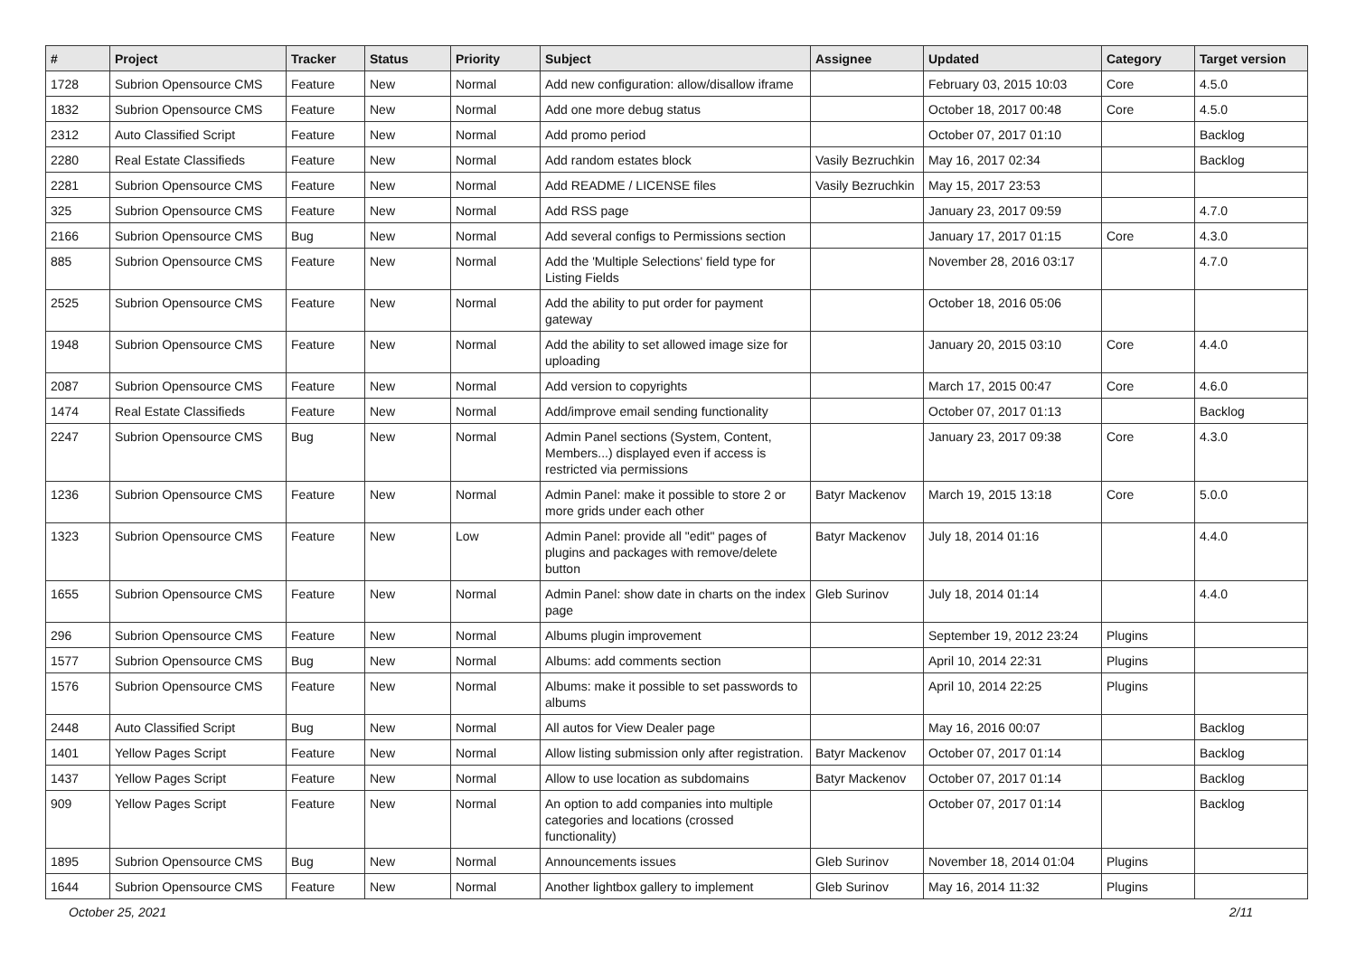| # | Project | Tracker | Status | Priority | Subject | Assignee | Updated | Category | Target version |
| --- | --- | --- | --- | --- | --- | --- | --- | --- | --- |
| 1728 | Subrion Opensource CMS | Feature | New | Normal | Add new configuration: allow/disallow iframe | | February 03, 2015 10:03 | Core | 4.5.0 |
| 1832 | Subrion Opensource CMS | Feature | New | Normal | Add one more debug status | | October 18, 2017 00:48 | Core | 4.5.0 |
| 2312 | Auto Classified Script | Feature | New | Normal | Add promo period | | October 07, 2017 01:10 | | Backlog |
| 2280 | Real Estate Classifieds | Feature | New | Normal | Add random estates block | Vasily Bezruchkin | May 16, 2017 02:34 | | Backlog |
| 2281 | Subrion Opensource CMS | Feature | New | Normal | Add README / LICENSE files | Vasily Bezruchkin | May 15, 2017 23:53 | | |
| 325 | Subrion Opensource CMS | Feature | New | Normal | Add RSS page | | January 23, 2017 09:59 | | 4.7.0 |
| 2166 | Subrion Opensource CMS | Bug | New | Normal | Add several configs to Permissions section | | January 17, 2017 01:15 | Core | 4.3.0 |
| 885 | Subrion Opensource CMS | Feature | New | Normal | Add the 'Multiple Selections' field type for Listing Fields | | November 28, 2016 03:17 | | 4.7.0 |
| 2525 | Subrion Opensource CMS | Feature | New | Normal | Add the ability to put order for payment gateway | | October 18, 2016 05:06 | | |
| 1948 | Subrion Opensource CMS | Feature | New | Normal | Add the ability to set allowed image size for uploading | | January 20, 2015 03:10 | Core | 4.4.0 |
| 2087 | Subrion Opensource CMS | Feature | New | Normal | Add version to copyrights | | March 17, 2015 00:47 | Core | 4.6.0 |
| 1474 | Real Estate Classifieds | Feature | New | Normal | Add/improve email sending functionality | | October 07, 2017 01:13 | | Backlog |
| 2247 | Subrion Opensource CMS | Bug | New | Normal | Admin Panel sections (System, Content, Members...) displayed even if access is restricted via permissions | | January 23, 2017 09:38 | Core | 4.3.0 |
| 1236 | Subrion Opensource CMS | Feature | New | Normal | Admin Panel: make it possible to store 2 or more grids under each other | Batyr Mackenov | March 19, 2015 13:18 | Core | 5.0.0 |
| 1323 | Subrion Opensource CMS | Feature | New | Low | Admin Panel: provide all "edit" pages of plugins and packages with remove/delete button | Batyr Mackenov | July 18, 2014 01:16 | | 4.4.0 |
| 1655 | Subrion Opensource CMS | Feature | New | Normal | Admin Panel: show date in charts on the index page | Gleb Surinov | July 18, 2014 01:14 | | 4.4.0 |
| 296 | Subrion Opensource CMS | Feature | New | Normal | Albums plugin improvement | | September 19, 2012 23:24 | Plugins | |
| 1577 | Subrion Opensource CMS | Bug | New | Normal | Albums: add comments section | | April 10, 2014 22:31 | Plugins | |
| 1576 | Subrion Opensource CMS | Feature | New | Normal | Albums: make it possible to set passwords to albums | | April 10, 2014 22:25 | Plugins | |
| 2448 | Auto Classified Script | Bug | New | Normal | All autos for View Dealer page | | May 16, 2016 00:07 | | Backlog |
| 1401 | Yellow Pages Script | Feature | New | Normal | Allow listing submission only after registration. | Batyr Mackenov | October 07, 2017 01:14 | | Backlog |
| 1437 | Yellow Pages Script | Feature | New | Normal | Allow to use location as subdomains | Batyr Mackenov | October 07, 2017 01:14 | | Backlog |
| 909 | Yellow Pages Script | Feature | New | Normal | An option to add companies into multiple categories and locations (crossed functionality) | | October 07, 2017 01:14 | | Backlog |
| 1895 | Subrion Opensource CMS | Bug | New | Normal | Announcements issues | Gleb Surinov | November 18, 2014 01:04 | Plugins | |
| 1644 | Subrion Opensource CMS | Feature | New | Normal | Another lightbox gallery to implement | Gleb Surinov | May 16, 2014 11:32 | Plugins | |
October 25, 2021 2/11